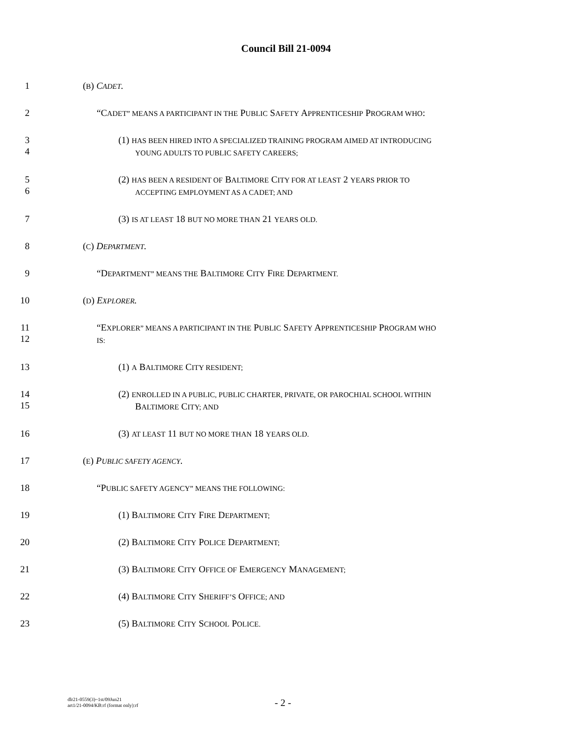Council Bill 21-0094
1 (B) CADET.
2 “CADET” MEANS A PARTICIPANT IN THE PUBLIC SAFETY APPRENTICESHIP PROGRAM WHO:
3
4
(1) HAS BEEN HIRED INTO A SPECIALIZED TRAINING PROGRAM AIMED AT INTRODUCING
YOUNG ADULTS TO PUBLIC SAFETY CAREERS;
5
6
(2) HAS BEEN A RESIDENT OF BALTIMORE CITY FOR AT LEAST 2 YEARS PRIOR TO
ACCEPTING EMPLOYMENT AS A CADET; AND
7 (3) IS AT LEAST 18 BUT NO MORE THAN 21 YEARS OLD.
8 (C) DEPARTMENT.
9 “DEPARTMENT” MEANS THE BALTIMORE CITY FIRE DEPARTMENT.
10 (D) EXPLORER.
11
12
“EXPLORER” MEANS A PARTICIPANT IN THE PUBLIC SAFETY APPRENTICESHIP PROGRAM WHO
IS:
13 (1) A BALTIMORE CITY RESIDENT;
14
15
(2) ENROLLED IN A PUBLIC, PUBLIC CHARTER, PRIVATE, OR PAROCHIAL SCHOOL WITHIN
BALTIMORE CITY; AND
16 (3) AT LEAST 11 BUT NO MORE THAN 18 YEARS OLD.
17 (E) PUBLIC SAFETY AGENCY.
18 “PUBLIC SAFETY AGENCY” MEANS THE FOLLOWING:
19 (1) BALTIMORE CITY FIRE DEPARTMENT;
20 (2) BALTIMORE CITY POLICE DEPARTMENT;
21 (3) BALTIMORE CITY OFFICE OF EMERGENCY MANAGEMENT;
22 (4) BALTIMORE CITY SHERIFF’S OFFICE; AND
23 (5) BALTIMORE CITY SCHOOL POLICE.
dlr21-0559(3)~1st/09Jun21
art1/21-0094/KB:rf (format only):rf
- 2 -